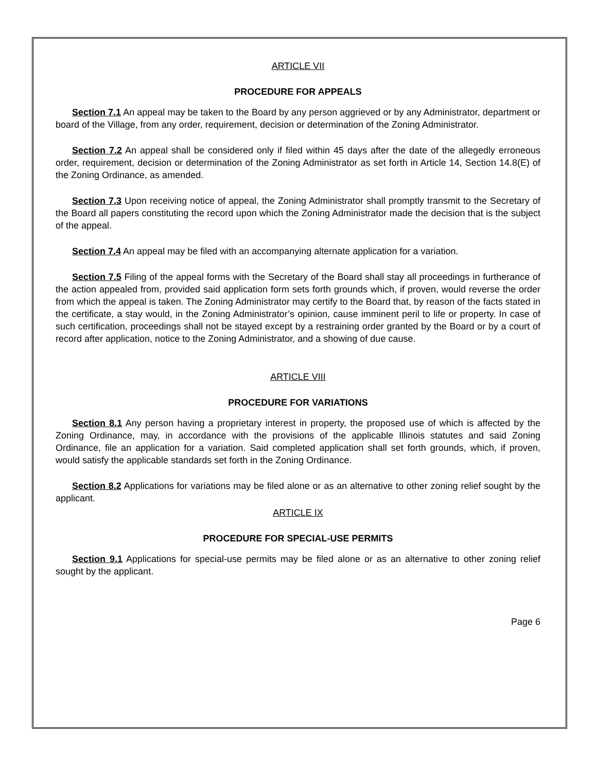ARTICLE VII
PROCEDURE FOR APPEALS
Section 7.1 An appeal may be taken to the Board by any person aggrieved or by any Administrator, department or board of the Village, from any order, requirement, decision or determination of the Zoning Administrator.
Section 7.2 An appeal shall be considered only if filed within 45 days after the date of the allegedly erroneous order, requirement, decision or determination of the Zoning Administrator as set forth in Article 14, Section 14.8(E) of the Zoning Ordinance, as amended.
Section 7.3 Upon receiving notice of appeal, the Zoning Administrator shall promptly transmit to the Secretary of the Board all papers constituting the record upon which the Zoning Administrator made the decision that is the subject of the appeal.
Section 7.4 An appeal may be filed with an accompanying alternate application for a variation.
Section 7.5 Filing of the appeal forms with the Secretary of the Board shall stay all proceedings in furtherance of the action appealed from, provided said application form sets forth grounds which, if proven, would reverse the order from which the appeal is taken. The Zoning Administrator may certify to the Board that, by reason of the facts stated in the certificate, a stay would, in the Zoning Administrator’s opinion, cause imminent peril to life or property. In case of such certification, proceedings shall not be stayed except by a restraining order granted by the Board or by a court of record after application, notice to the Zoning Administrator, and a showing of due cause.
ARTICLE VIII
PROCEDURE FOR VARIATIONS
Section 8.1 Any person having a proprietary interest in property, the proposed use of which is affected by the Zoning Ordinance, may, in accordance with the provisions of the applicable Illinois statutes and said Zoning Ordinance, file an application for a variation. Said completed application shall set forth grounds, which, if proven, would satisfy the applicable standards set forth in the Zoning Ordinance.
Section 8.2 Applications for variations may be filed alone or as an alternative to other zoning relief sought by the applicant.
ARTICLE IX
PROCEDURE FOR SPECIAL-USE PERMITS
Section 9.1 Applications for special-use permits may be filed alone or as an alternative to other zoning relief sought by the applicant.
Page 6